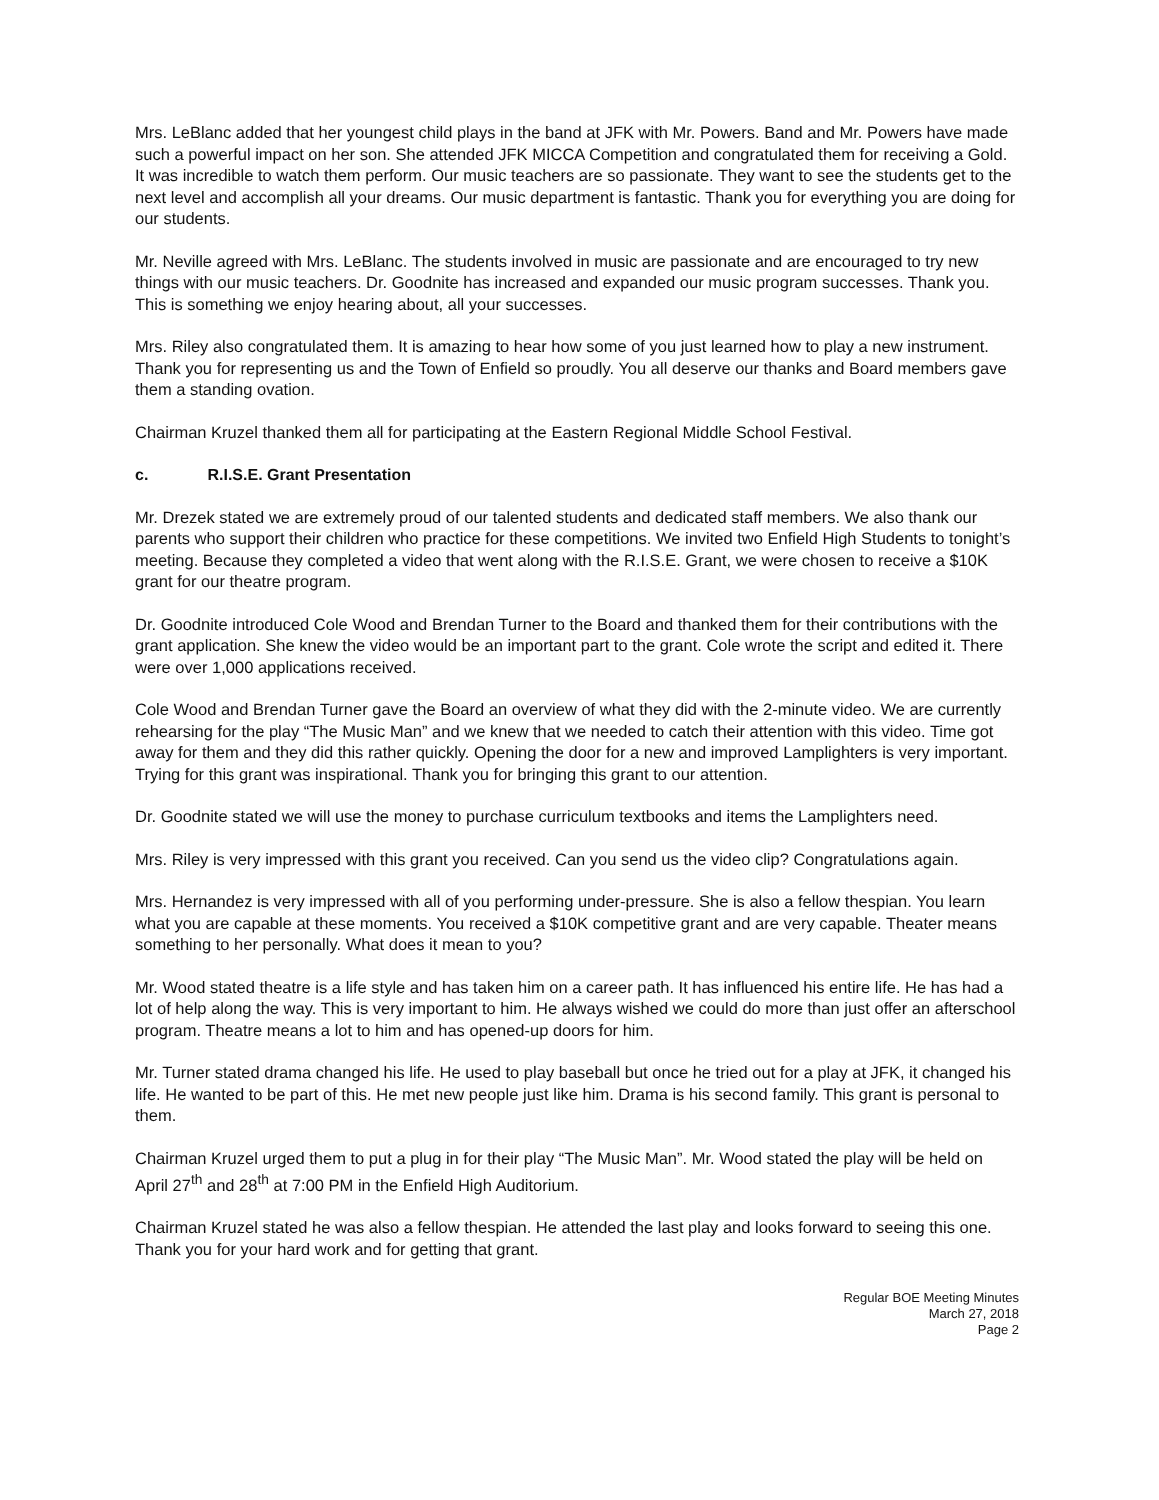Mrs. LeBlanc added that her youngest child plays in the band at JFK with Mr. Powers. Band and Mr. Powers have made such a powerful impact on her son. She attended JFK MICCA Competition and congratulated them for receiving a Gold. It was incredible to watch them perform. Our music teachers are so passionate. They want to see the students get to the next level and accomplish all your dreams. Our music department is fantastic. Thank you for everything you are doing for our students.
Mr. Neville agreed with Mrs. LeBlanc. The students involved in music are passionate and are encouraged to try new things with our music teachers. Dr. Goodnite has increased and expanded our music program successes. Thank you. This is something we enjoy hearing about, all your successes.
Mrs. Riley also congratulated them. It is amazing to hear how some of you just learned how to play a new instrument. Thank you for representing us and the Town of Enfield so proudly. You all deserve our thanks and Board members gave them a standing ovation.
Chairman Kruzel thanked them all for participating at the Eastern Regional Middle School Festival.
c. R.I.S.E. Grant Presentation
Mr. Drezek stated we are extremely proud of our talented students and dedicated staff members. We also thank our parents who support their children who practice for these competitions. We invited two Enfield High Students to tonight’s meeting. Because they completed a video that went along with the R.I.S.E. Grant, we were chosen to receive a $10K grant for our theatre program.
Dr. Goodnite introduced Cole Wood and Brendan Turner to the Board and thanked them for their contributions with the grant application. She knew the video would be an important part to the grant. Cole wrote the script and edited it. There were over 1,000 applications received.
Cole Wood and Brendan Turner gave the Board an overview of what they did with the 2-minute video. We are currently rehearsing for the play “The Music Man” and we knew that we needed to catch their attention with this video. Time got away for them and they did this rather quickly. Opening the door for a new and improved Lamplighters is very important. Trying for this grant was inspirational. Thank you for bringing this grant to our attention.
Dr. Goodnite stated we will use the money to purchase curriculum textbooks and items the Lamplighters need.
Mrs. Riley is very impressed with this grant you received. Can you send us the video clip? Congratulations again.
Mrs. Hernandez is very impressed with all of you performing under-pressure. She is also a fellow thespian. You learn what you are capable at these moments. You received a $10K competitive grant and are very capable. Theater means something to her personally. What does it mean to you?
Mr. Wood stated theatre is a life style and has taken him on a career path. It has influenced his entire life. He has had a lot of help along the way. This is very important to him. He always wished we could do more than just offer an afterschool program. Theatre means a lot to him and has opened-up doors for him.
Mr. Turner stated drama changed his life. He used to play baseball but once he tried out for a play at JFK, it changed his life. He wanted to be part of this. He met new people just like him. Drama is his second family. This grant is personal to them.
Chairman Kruzel urged them to put a plug in for their play “The Music Man”. Mr. Wood stated the play will be held on April 27<sup>th</sup> and 28<sup>th</sup> at 7:00 PM in the Enfield High Auditorium.
Chairman Kruzel stated he was also a fellow thespian. He attended the last play and looks forward to seeing this one. Thank you for your hard work and for getting that grant.
Regular BOE Meeting Minutes
March 27, 2018
Page 2